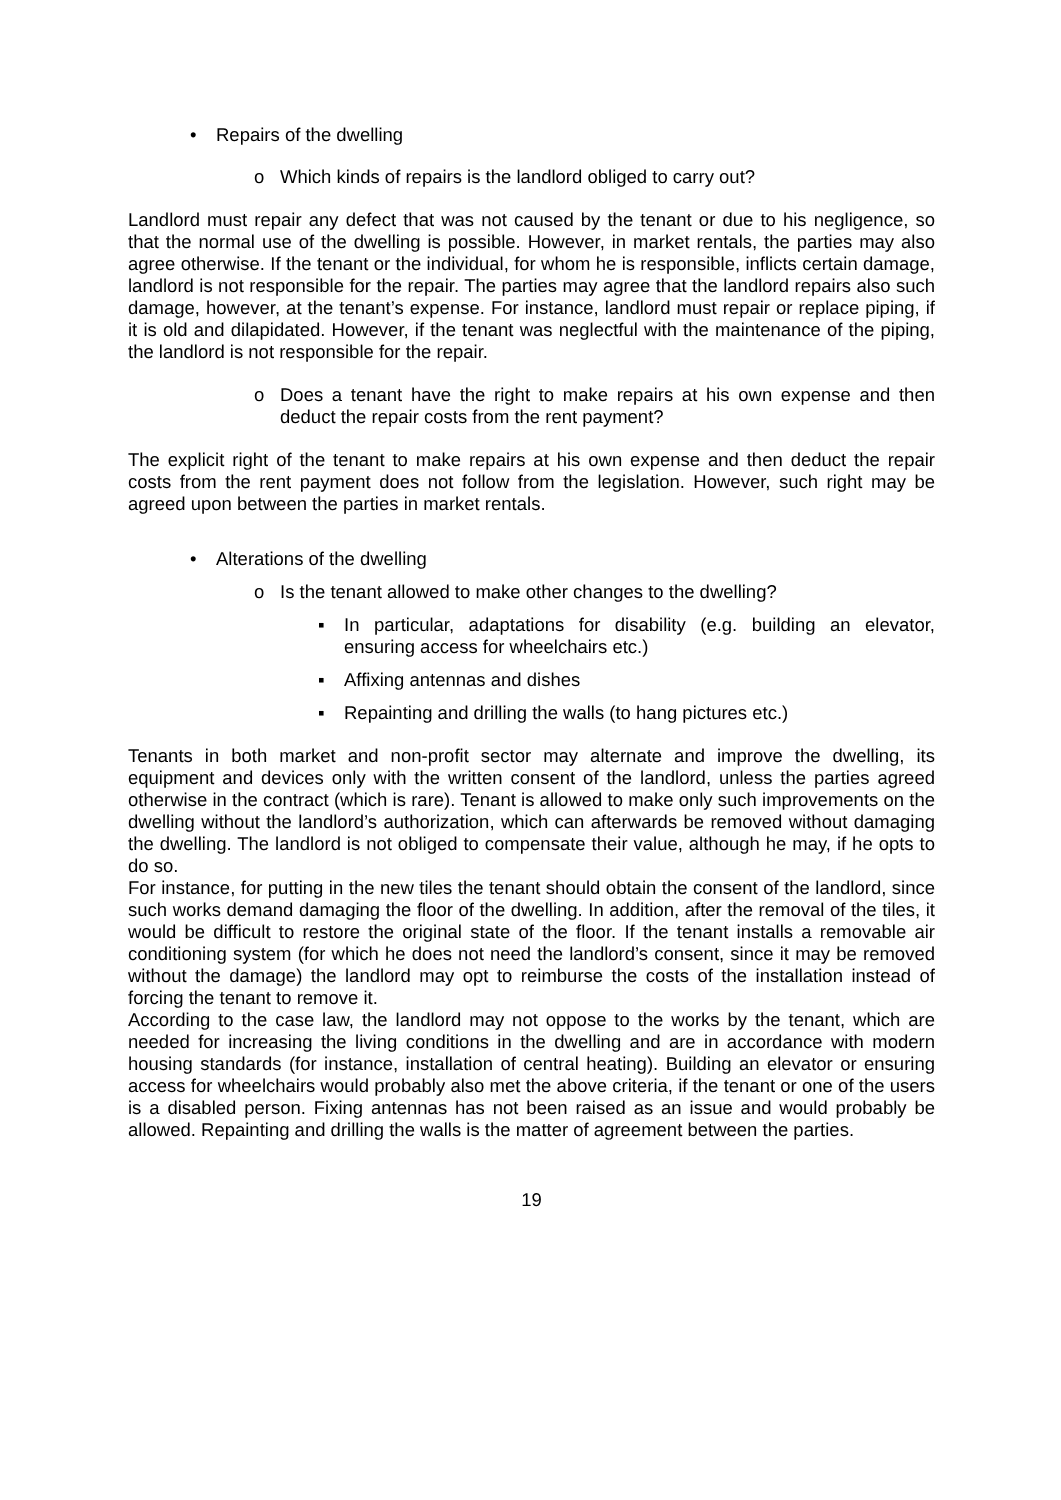• Repairs of the dwelling
o Which kinds of repairs is the landlord obliged to carry out?
Landlord must repair any defect that was not caused by the tenant or due to his negligence, so that the normal use of the dwelling is possible. However, in market rentals, the parties may also agree otherwise. If the tenant or the individual, for whom he is responsible, inflicts certain damage, landlord is not responsible for the repair. The parties may agree that the landlord repairs also such damage, however, at the tenant’s expense. For instance, landlord must repair or replace piping, if it is old and dilapidated. However, if the tenant was neglectful with the maintenance of the piping, the landlord is not responsible for the repair.
o Does a tenant have the right to make repairs at his own expense and then deduct the repair costs from the rent payment?
The explicit right of the tenant to make repairs at his own expense and then deduct the repair costs from the rent payment does not follow from the legislation. However, such right may be agreed upon between the parties in market rentals.
• Alterations of the dwelling
o Is the tenant allowed to make other changes to the dwelling?
▪ In particular, adaptations for disability (e.g. building an elevator, ensuring access for wheelchairs etc.)
▪ Affixing antennas and dishes
▪ Repainting and drilling the walls (to hang pictures etc.)
Tenants in both market and non-profit sector may alternate and improve the dwelling, its equipment and devices only with the written consent of the landlord, unless the parties agreed otherwise in the contract (which is rare). Tenant is allowed to make only such improvements on the dwelling without the landlord’s authorization, which can afterwards be removed without damaging the dwelling. The landlord is not obliged to compensate their value, although he may, if he opts to do so.
For instance, for putting in the new tiles the tenant should obtain the consent of the landlord, since such works demand damaging the floor of the dwelling. In addition, after the removal of the tiles, it would be difficult to restore the original state of the floor. If the tenant installs a removable air conditioning system (for which he does not need the landlord’s consent, since it may be removed without the damage) the landlord may opt to reimburse the costs of the installation instead of forcing the tenant to remove it.
According to the case law, the landlord may not oppose to the works by the tenant, which are needed for increasing the living conditions in the dwelling and are in accordance with modern housing standards (for instance, installation of central heating). Building an elevator or ensuring access for wheelchairs would probably also met the above criteria, if the tenant or one of the users is a disabled person. Fixing antennas has not been raised as an issue and would probably be allowed. Repainting and drilling the walls is the matter of agreement between the parties.
19